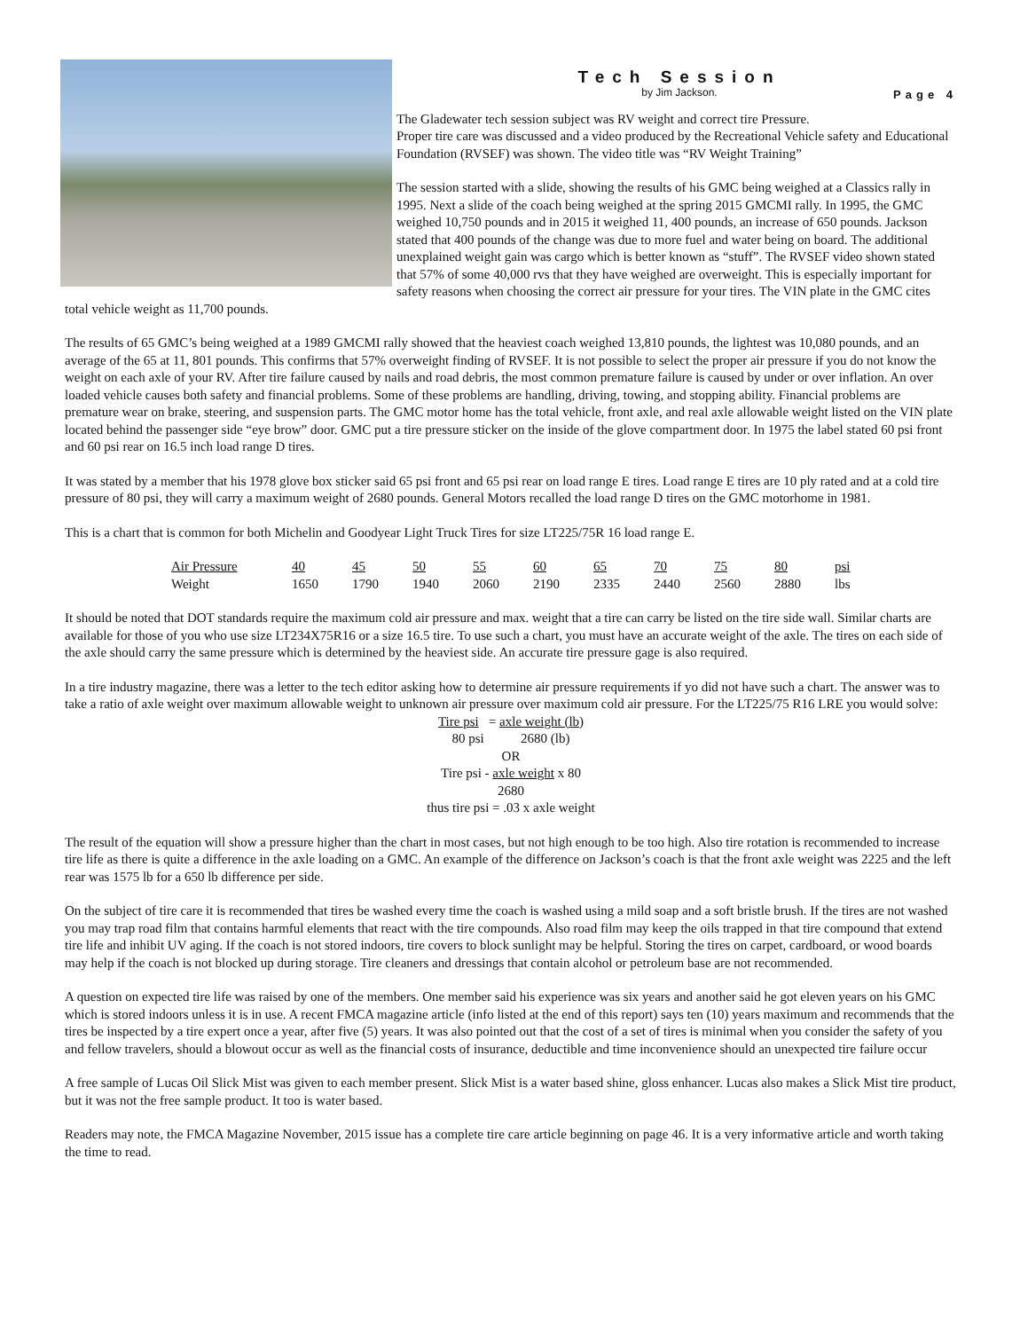Tech Session
by Jim Jackson.
Page 4
The Gladewater tech session subject was RV weight and correct tire Pressure.
Proper tire care was discussed and a video produced by the Recreational Vehicle safety and Educational Foundation (RVSEF) was shown. The video title was “RV Weight Training”
The session started with a slide, showing the results of his GMC being weighed at a Classics rally in 1995. Next a slide of the coach being weighed at the spring 2015 GMCMI rally. In 1995, the GMC weighed 10,750 pounds and in 2015 it weighed 11, 400 pounds, an increase of 650 pounds. Jackson stated that 400 pounds of the change was due to more fuel and water being on board. The additional unexplained weight gain was cargo which is better known as “stuff”. The RVSEF video shown stated that 57% of some 40,000 rvs that they have weighed are overweight. This is especially important for safety reasons when choosing the correct air pressure for your tires. The VIN plate in the GMC cites total vehicle weight as 11,700 pounds.
The results of 65 GMC’s being weighed at a 1989 GMCMI rally showed that the heaviest coach weighed 13,810 pounds, the lightest was 10,080 pounds, and an average of the 65 at 11, 801 pounds. This confirms that 57% overweight finding of RVSEF. It is not possible to select the proper air pressure if you do not know the weight on each axle of your RV. After tire failure caused by nails and road debris, the most common premature failure is caused by under or over inflation. An over loaded vehicle causes both safety and financial problems. Some of these problems are handling, driving, towing, and stopping ability. Financial problems are premature wear on brake, steering, and suspension parts. The GMC motor home has the total vehicle, front axle, and real axle allowable weight listed on the VIN plate located behind the passenger side “eye brow” door. GMC put a tire pressure sticker on the inside of the glove compartment door. In 1975 the label stated 60 psi front and 60 psi rear on 16.5 inch load range D tires.
It was stated by a member that his 1978 glove box sticker said 65 psi front and 65 psi rear on load range E tires. Load range E tires are 10 ply rated and at a cold tire pressure of 80 psi, they will carry a maximum weight of 2680 pounds. General Motors recalled the load range D tires on the GMC motorhome in 1981.
This is a chart that is common for both Michelin and Goodyear Light Truck Tires for size LT225/75R 16 load range E.
| Air Pressure | 40 | 45 | 50 | 55 | 60 | 65 | 70 | 75 | 80 | psi |
| --- | --- | --- | --- | --- | --- | --- | --- | --- | --- | --- |
| Weight | 1650 | 1790 | 1940 | 2060 | 2190 | 2335 | 2440 | 2560 | 2880 | lbs |
It should be noted that DOT standards require the maximum cold air pressure and max. weight that a tire can carry be listed on the tire side wall. Similar charts are available for those of you who use size LT234X75R16 or a size 16.5 tire. To use such a chart, you must have an accurate weight of the axle. The tires on each side of the axle should carry the same pressure which is determined by the heaviest side. An accurate tire pressure gage is also required.
In a tire industry magazine, there was a letter to the tech editor asking how to determine air pressure requirements if yo did not have such a chart. The answer was to take a ratio of axle weight over maximum allowable weight to unknown air pressure over maximum cold air pressure. For the LT225/75 R16 LRE you would solve:
Tire psi = axle weight (lb)
80 psi 2680 (lb)
OR
Tire psi - axle weight x 80
2680
thus tire psi = .03 x axle weight
The result of the equation will show a pressure higher than the chart in most cases, but not high enough to be too high. Also tire rotation is recommended to increase tire life as there is quite a difference in the axle loading on a GMC. An example of the difference on Jackson’s coach is that the front axle weight was 2225 and the left rear was 1575 lb for a 650 lb difference per side.
On the subject of tire care it is recommended that tires be washed every time the coach is washed using a mild soap and a soft bristle brush. If the tires are not washed you may trap road film that contains harmful elements that react with the tire compounds. Also road film may keep the oils trapped in that tire compound that extend tire life and inhibit UV aging. If the coach is not stored indoors, tire covers to block sunlight may be helpful. Storing the tires on carpet, cardboard, or wood boards may help if the coach is not blocked up during storage. Tire cleaners and dressings that contain alcohol or petroleum base are not recommended.
A question on expected tire life was raised by one of the members. One member said his experience was six years and another said he got eleven years on his GMC which is stored indoors unless it is in use. A recent FMCA magazine article (info listed at the end of this report) says ten (10) years maximum and recommends that the tires be inspected by a tire expert once a year, after five (5) years. It was also pointed out that the cost of a set of tires is minimal when you consider the safety of you and fellow travelers, should a blowout occur as well as the financial costs of insurance, deductible and time inconvenience should an unexpected tire failure occur
A free sample of Lucas Oil Slick Mist was given to each member present. Slick Mist is a water based shine, gloss enhancer. Lucas also makes a Slick Mist tire product, but it was not the free sample product. It too is water based.
Readers may note, the FMCA Magazine November, 2015 issue has a complete tire care article beginning on page 46. It is a very informative article and worth taking the time to read.